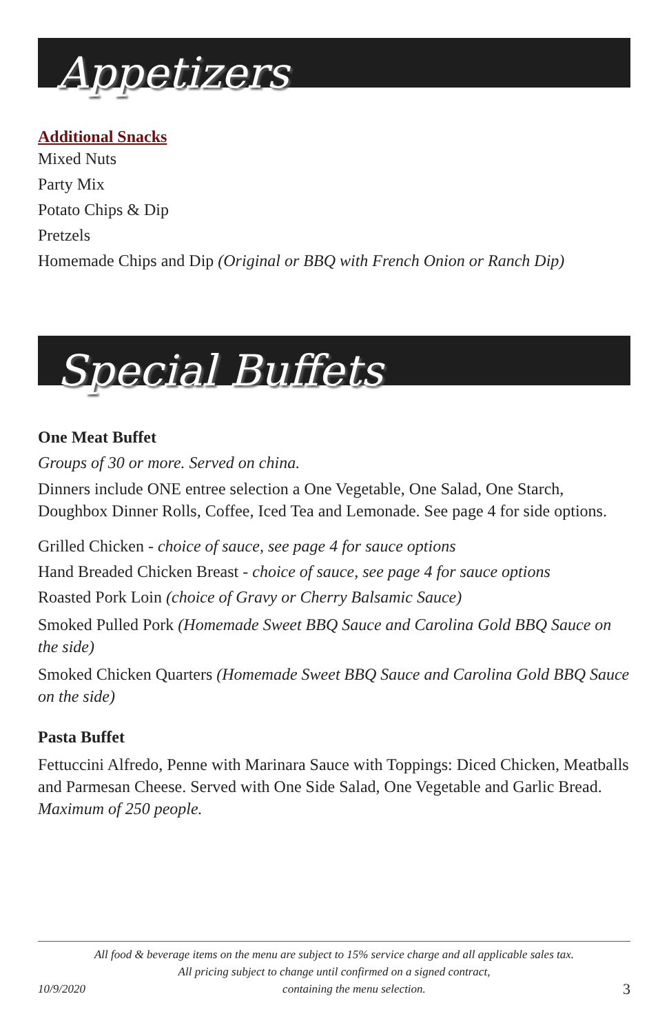Appetizers
Additional Snacks
Mixed Nuts
Party Mix
Potato Chips & Dip
Pretzels
Homemade Chips and Dip (Original or BBQ with French Onion or Ranch Dip)
Special Buffets
One Meat Buffet
Groups of 30 or more. Served on china.
Dinners include ONE entree selection a One Vegetable, One Salad, One Starch, Doughbox Dinner Rolls, Coffee, Iced Tea and Lemonade. See page 4 for side options.
Grilled Chicken - choice of sauce, see page 4 for sauce options
Hand Breaded Chicken Breast - choice of sauce, see page 4 for sauce options
Roasted Pork Loin (choice of Gravy or Cherry Balsamic Sauce)
Smoked Pulled Pork (Homemade Sweet BBQ Sauce and Carolina Gold BBQ Sauce on the side)
Smoked Chicken Quarters (Homemade Sweet BBQ Sauce and Carolina Gold BBQ Sauce on the side)
Pasta Buffet
Fettuccini Alfredo, Penne with Marinara Sauce with Toppings: Diced Chicken, Meatballs and Parmesan Cheese. Served with One Side Salad, One Vegetable and Garlic Bread. Maximum of 250 people.
All food & beverage items on the menu are subject to 15% service charge and all applicable sales tax.
All pricing subject to change until confirmed on a signed contract,
10/9/2020 containing the menu selection. 3